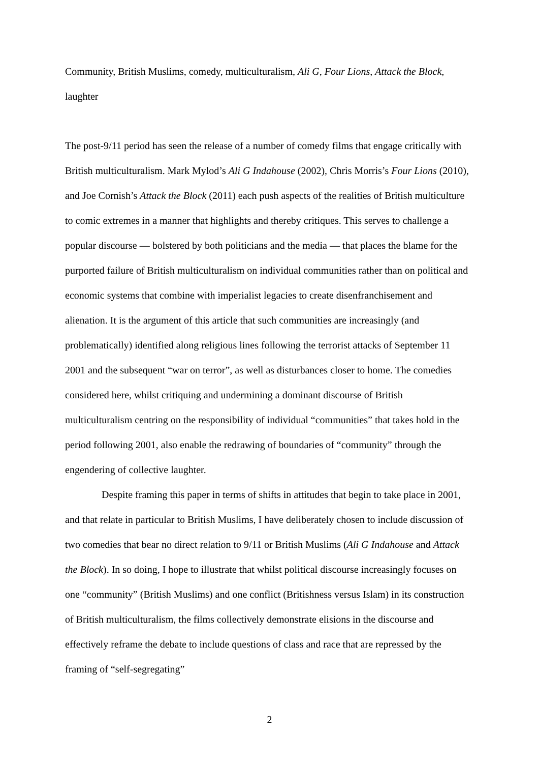Community, British Muslims, comedy, multiculturalism, Ali G, Four Lions, Attack the Block, laughter
The post-9/11 period has seen the release of a number of comedy films that engage critically with British multiculturalism. Mark Mylod’s Ali G Indahouse (2002), Chris Morris’s Four Lions (2010), and Joe Cornish’s Attack the Block (2011) each push aspects of the realities of British multiculture to comic extremes in a manner that highlights and thereby critiques. This serves to challenge a popular discourse — bolstered by both politicians and the media — that places the blame for the purported failure of British multiculturalism on individual communities rather than on political and economic systems that combine with imperialist legacies to create disenfranchisement and alienation. It is the argument of this article that such communities are increasingly (and problematically) identified along religious lines following the terrorist attacks of September 11 2001 and the subsequent “war on terror”, as well as disturbances closer to home. The comedies considered here, whilst critiquing and undermining a dominant discourse of British multiculturalism centring on the responsibility of individual “communities” that takes hold in the period following 2001, also enable the redrawing of boundaries of “community” through the engendering of collective laughter.
Despite framing this paper in terms of shifts in attitudes that begin to take place in 2001, and that relate in particular to British Muslims, I have deliberately chosen to include discussion of two comedies that bear no direct relation to 9/11 or British Muslims (Ali G Indahouse and Attack the Block). In so doing, I hope to illustrate that whilst political discourse increasingly focuses on one “community” (British Muslims) and one conflict (Britishness versus Islam) in its construction of British multiculturalism, the films collectively demonstrate elisions in the discourse and effectively reframe the debate to include questions of class and race that are repressed by the framing of “self-segregating”
2